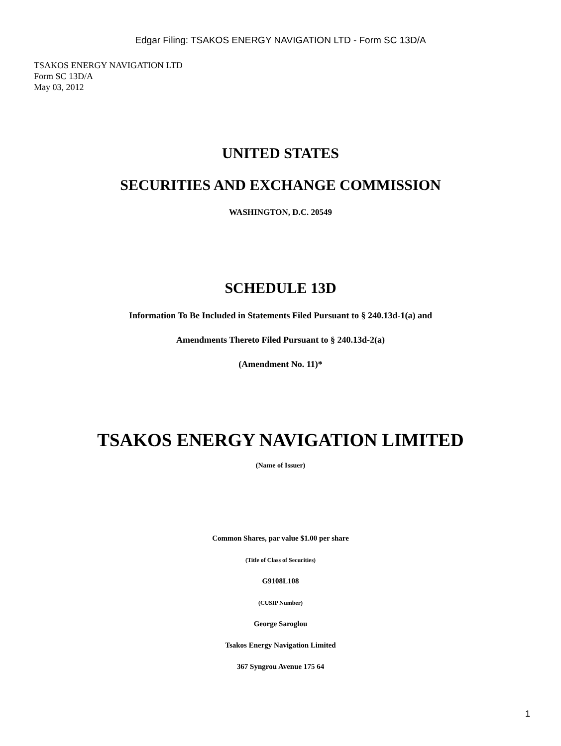Edgar Filing: TSAKOS ENERGY NAVIGATION LTD - Form SC 13D/A
TSAKOS ENERGY NAVIGATION LTD
Form SC 13D/A
May 03, 2012
UNITED STATES
SECURITIES AND EXCHANGE COMMISSION
WASHINGTON, D.C. 20549
SCHEDULE 13D
Information To Be Included in Statements Filed Pursuant to § 240.13d-1(a) and
Amendments Thereto Filed Pursuant to § 240.13d-2(a)
(Amendment No. 11)*
TSAKOS ENERGY NAVIGATION LIMITED
(Name of Issuer)
Common Shares, par value $1.00 per share
(Title of Class of Securities)
G9108L108
(CUSIP Number)
George Saroglou
Tsakos Energy Navigation Limited
367 Syngrou Avenue 175 64
1